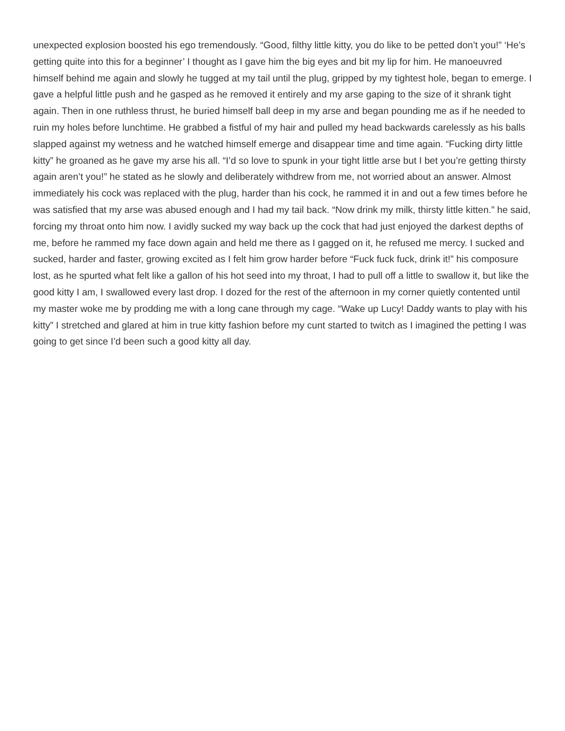unexpected explosion boosted his ego tremendously. “Good, filthy little kitty, you do like to be petted don’t you!” ‘He’s getting quite into this for a beginner’ I thought as I gave him the big eyes and bit my lip for him. He manoeuvred himself behind me again and slowly he tugged at my tail until the plug, gripped by my tightest hole, began to emerge. I gave a helpful little push and he gasped as he removed it entirely and my arse gaping to the size of it shrank tight again. Then in one ruthless thrust, he buried himself ball deep in my arse and began pounding me as if he needed to ruin my holes before lunchtime. He grabbed a fistful of my hair and pulled my head backwards carelessly as his balls slapped against my wetness and he watched himself emerge and disappear time and time again. “Fucking dirty little kitty” he groaned as he gave my arse his all. “I’d so love to spunk in your tight little arse but I bet you’re getting thirsty again aren’t you!” he stated as he slowly and deliberately withdrew from me, not worried about an answer. Almost immediately his cock was replaced with the plug, harder than his cock, he rammed it in and out a few times before he was satisfied that my arse was abused enough and I had my tail back. “Now drink my milk, thirsty little kitten.” he said, forcing my throat onto him now. I avidly sucked my way back up the cock that had just enjoyed the darkest depths of me, before he rammed my face down again and held me there as I gagged on it, he refused me mercy. I sucked and sucked, harder and faster, growing excited as I felt him grow harder before “Fuck fuck fuck, drink it!” his composure lost, as he spurted what felt like a gallon of his hot seed into my throat, I had to pull off a little to swallow it, but like the good kitty I am, I swallowed every last drop. I dozed for the rest of the afternoon in my corner quietly contented until my master woke me by prodding me with a long cane through my cage. “Wake up Lucy! Daddy wants to play with his kitty” I stretched and glared at him in true kitty fashion before my cunt started to twitch as I imagined the petting I was going to get since I’d been such a good kitty all day.